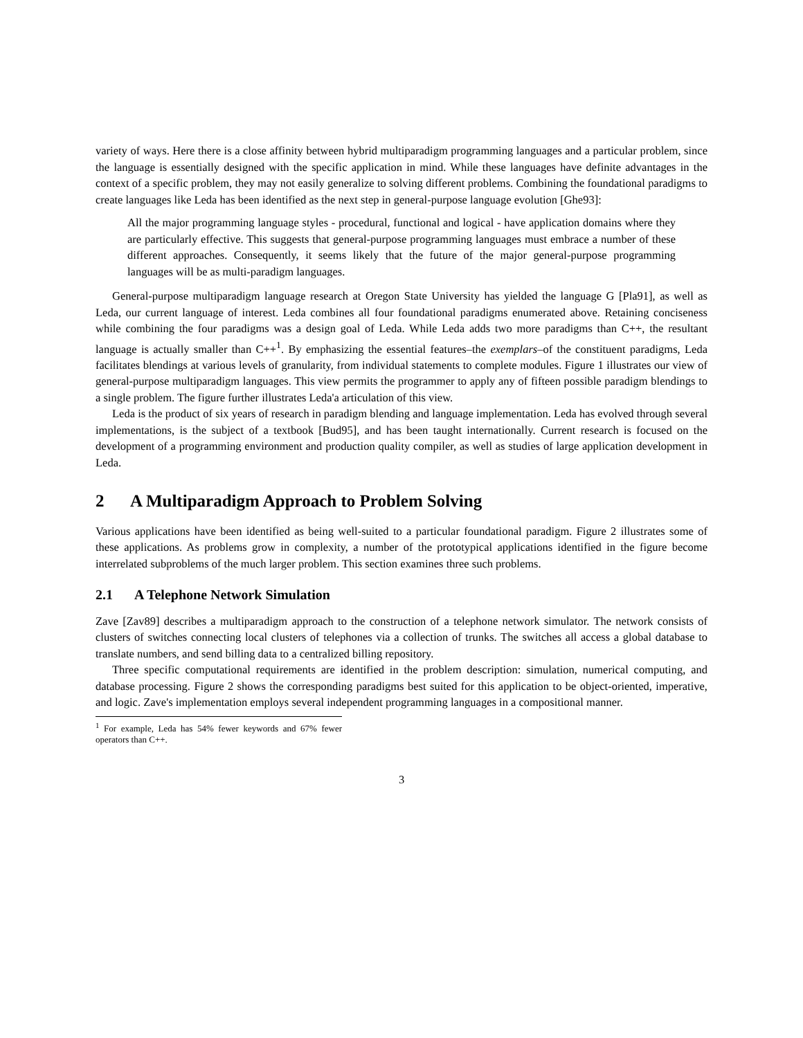variety of ways. Here there is a close affinity between hybrid multiparadigm programming languages and a particular problem, since the language is essentially designed with the specific application in mind. While these languages have definite advantages in the context of a specific problem, they may not easily generalize to solving different problems. Combining the foundational paradigms to create languages like Leda has been identified as the next step in general-purpose language evolution [Ghe93]:
All the major programming language styles - procedural, functional and logical - have application domains where they are particularly effective. This suggests that general-purpose programming languages must embrace a number of these different approaches. Consequently, it seems likely that the future of the major general-purpose programming languages will be as multi-paradigm languages.
General-purpose multiparadigm language research at Oregon State University has yielded the language G [Pla91], as well as Leda, our current language of interest. Leda combines all four foundational paradigms enumerated above. Retaining conciseness while combining the four paradigms was a design goal of Leda. While Leda adds two more paradigms than C++, the resultant language is actually smaller than C++<sup>1</sup>. By emphasizing the essential features–the exemplars–of the constituent paradigms, Leda facilitates blendings at various levels of granularity, from individual statements to complete modules. Figure 1 illustrates our view of general-purpose multiparadigm languages. This view permits the programmer to apply any of fifteen possible paradigm blendings to a single problem. The figure further illustrates Leda'a articulation of this view.
Leda is the product of six years of research in paradigm blending and language implementation. Leda has evolved through several implementations, is the subject of a textbook [Bud95], and has been taught internationally. Current research is focused on the development of a programming environment and production quality compiler, as well as studies of large application development in Leda.
2 A Multiparadigm Approach to Problem Solving
Various applications have been identified as being well-suited to a particular foundational paradigm. Figure 2 illustrates some of these applications. As problems grow in complexity, a number of the prototypical applications identified in the figure become interrelated subproblems of the much larger problem. This section examines three such problems.
2.1 A Telephone Network Simulation
Zave [Zav89] describes a multiparadigm approach to the construction of a telephone network simulator. The network consists of clusters of switches connecting local clusters of telephones via a collection of trunks. The switches all access a global database to translate numbers, and send billing data to a centralized billing repository.
Three specific computational requirements are identified in the problem description: simulation, numerical computing, and database processing. Figure 2 shows the corresponding paradigms best suited for this application to be object-oriented, imperative, and logic. Zave's implementation employs several independent programming languages in a compositional manner.
<sup>1</sup> For example, Leda has 54% fewer keywords and 67% fewer operators than C++.
3